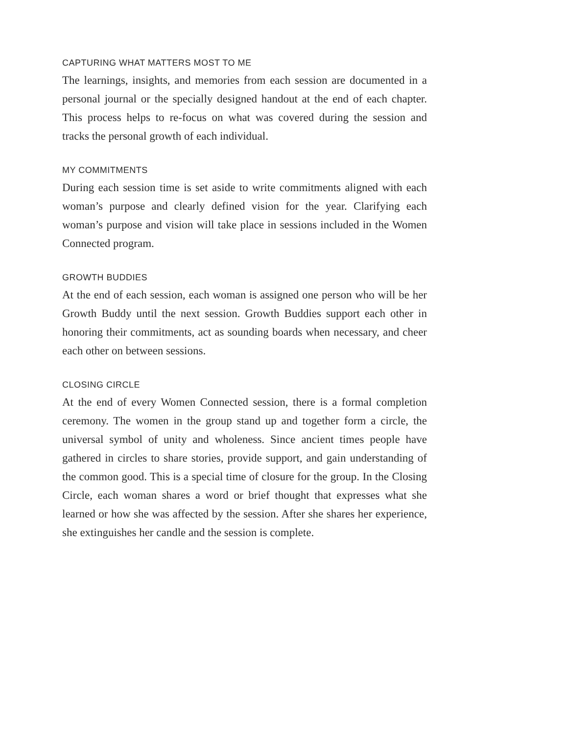CAPTURING WHAT MATTERS MOST TO ME
The learnings, insights, and memories from each session are documented in a personal journal or the specially designed handout at the end of each chapter. This process helps to re-focus on what was covered during the session and tracks the personal growth of each individual.
MY COMMITMENTS
During each session time is set aside to write commitments aligned with each woman’s purpose and clearly defined vision for the year. Clarifying each woman’s purpose and vision will take place in sessions included in the Women Connected program.
GROWTH BUDDIES
At the end of each session, each woman is assigned one person who will be her Growth Buddy until the next session. Growth Buddies support each other in honoring their commitments, act as sounding boards when necessary, and cheer each other on between sessions.
CLOSING CIRCLE
At the end of every Women Connected session, there is a formal completion ceremony. The women in the group stand up and together form a circle, the universal symbol of unity and wholeness. Since ancient times people have gathered in circles to share stories, provide support, and gain understanding of the common good. This is a special time of closure for the group. In the Closing Circle, each woman shares a word or brief thought that expresses what she learned or how she was affected by the session. After she shares her experience, she extinguishes her candle and the session is complete.